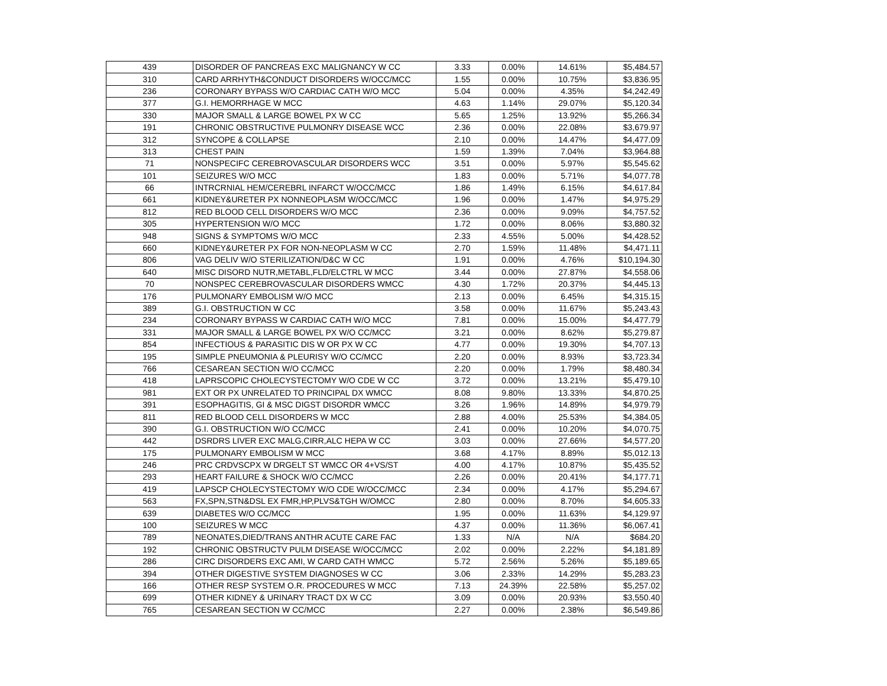| 439 | DISORDER OF PANCREAS EXC MALIGNANCY W CC | 3.33 | 0.00% | 14.61% | $5,484.57 |
| 310 | CARD ARRHYTH&CONDUCT DISORDERS W/OCC/MCC | 1.55 | 0.00% | 10.75% | $3,836.95 |
| 236 | CORONARY BYPASS W/O CARDIAC CATH W/O MCC | 5.04 | 0.00% | 4.35% | $4,242.49 |
| 377 | G.I. HEMORRHAGE W MCC | 4.63 | 1.14% | 29.07% | $5,120.34 |
| 330 | MAJOR SMALL & LARGE BOWEL PX W CC | 5.65 | 1.25% | 13.92% | $5,266.34 |
| 191 | CHRONIC OBSTRUCTIVE PULMONRY DISEASE WCC | 2.36 | 0.00% | 22.08% | $3,679.97 |
| 312 | SYNCOPE & COLLAPSE | 2.10 | 0.00% | 14.47% | $4,477.09 |
| 313 | CHEST PAIN | 1.59 | 1.39% | 7.04% | $3,964.88 |
| 71 | NONSPECIFC CEREBROVASCULAR DISORDERS WCC | 3.51 | 0.00% | 5.97% | $5,545.62 |
| 101 | SEIZURES W/O MCC | 1.83 | 0.00% | 5.71% | $4,077.78 |
| 66 | INTRCRNIAL HEM/CEREBRL INFARCT W/OCC/MCC | 1.86 | 1.49% | 6.15% | $4,617.84 |
| 661 | KIDNEY&URETER PX NONNEOPLASM W/OCC/MCC | 1.96 | 0.00% | 1.47% | $4,975.29 |
| 812 | RED BLOOD CELL DISORDERS W/O MCC | 2.36 | 0.00% | 9.09% | $4,757.52 |
| 305 | HYPERTENSION W/O MCC | 1.72 | 0.00% | 8.06% | $3,880.32 |
| 948 | SIGNS & SYMPTOMS W/O MCC | 2.33 | 4.55% | 5.00% | $4,428.52 |
| 660 | KIDNEY&URETER PX FOR NON-NEOPLASM W CC | 2.70 | 1.59% | 11.48% | $4,471.11 |
| 806 | VAG DELIV W/O STERILIZATION/D&C W CC | 1.91 | 0.00% | 4.76% | $10,194.30 |
| 640 | MISC DISORD NUTR,METABL,FLD/ELCTRL W MCC | 3.44 | 0.00% | 27.87% | $4,558.06 |
| 70 | NONSPEC CEREBROVASCULAR DISORDERS WMCC | 4.30 | 1.72% | 20.37% | $4,445.13 |
| 176 | PULMONARY EMBOLISM W/O MCC | 2.13 | 0.00% | 6.45% | $4,315.15 |
| 389 | G.I. OBSTRUCTION W CC | 3.58 | 0.00% | 11.67% | $5,243.43 |
| 234 | CORONARY BYPASS W CARDIAC CATH W/O MCC | 7.81 | 0.00% | 15.00% | $4,477.79 |
| 331 | MAJOR SMALL & LARGE BOWEL PX W/O CC/MCC | 3.21 | 0.00% | 8.62% | $5,279.87 |
| 854 | INFECTIOUS & PARASITIC DIS W OR PX W CC | 4.77 | 0.00% | 19.30% | $4,707.13 |
| 195 | SIMPLE PNEUMONIA & PLEURISY W/O CC/MCC | 2.20 | 0.00% | 8.93% | $3,723.34 |
| 766 | CESAREAN SECTION W/O CC/MCC | 2.20 | 0.00% | 1.79% | $8,480.34 |
| 418 | LAPRSCOPIC CHOLECYSTECTOMY W/O CDE W CC | 3.72 | 0.00% | 13.21% | $5,479.10 |
| 981 | EXT OR PX UNRELATED TO PRINCIPAL DX WMCC | 8.08 | 9.80% | 13.33% | $4,870.25 |
| 391 | ESOPHAGITIS, GI & MSC DIGST DISORDR WMCC | 3.26 | 1.96% | 14.89% | $4,979.79 |
| 811 | RED BLOOD CELL DISORDERS W MCC | 2.88 | 4.00% | 25.53% | $4,384.05 |
| 390 | G.I. OBSTRUCTION W/O CC/MCC | 2.41 | 0.00% | 10.20% | $4,070.75 |
| 442 | DSRDRS LIVER EXC MALG,CIRR,ALC HEPA W CC | 3.03 | 0.00% | 27.66% | $4,577.20 |
| 175 | PULMONARY EMBOLISM W MCC | 3.68 | 4.17% | 8.89% | $5,012.13 |
| 246 | PRC CRDVSCPX W DRGELT ST WMCC OR 4+VS/ST | 4.00 | 4.17% | 10.87% | $5,435.52 |
| 293 | HEART FAILURE & SHOCK W/O CC/MCC | 2.26 | 0.00% | 20.41% | $4,177.71 |
| 419 | LAPSCP CHOLECYSTECTOMY W/O CDE W/OCC/MCC | 2.34 | 0.00% | 4.17% | $5,294.67 |
| 563 | FX,SPN,STN&DSL EX FMR,HP,PLVS&TGH W/OMCC | 2.80 | 0.00% | 8.70% | $4,605.33 |
| 639 | DIABETES W/O CC/MCC | 1.95 | 0.00% | 11.63% | $4,129.97 |
| 100 | SEIZURES W MCC | 4.37 | 0.00% | 11.36% | $6,067.41 |
| 789 | NEONATES,DIED/TRANS ANTHR ACUTE CARE FAC | 1.33 | N/A | N/A | $684.20 |
| 192 | CHRONIC OBSTRUCTV PULM DISEASE W/OCC/MCC | 2.02 | 0.00% | 2.22% | $4,181.89 |
| 286 | CIRC DISORDERS EXC AMI, W CARD CATH WMCC | 5.72 | 2.56% | 5.26% | $5,189.65 |
| 394 | OTHER DIGESTIVE SYSTEM DIAGNOSES W CC | 3.06 | 2.33% | 14.29% | $5,283.23 |
| 166 | OTHER RESP SYSTEM O.R. PROCEDURES W MCC | 7.13 | 24.39% | 22.58% | $5,257.02 |
| 699 | OTHER KIDNEY & URINARY TRACT DX W CC | 3.09 | 0.00% | 20.93% | $3,550.40 |
| 765 | CESAREAN SECTION W CC/MCC | 2.27 | 0.00% | 2.38% | $6,549.86 |